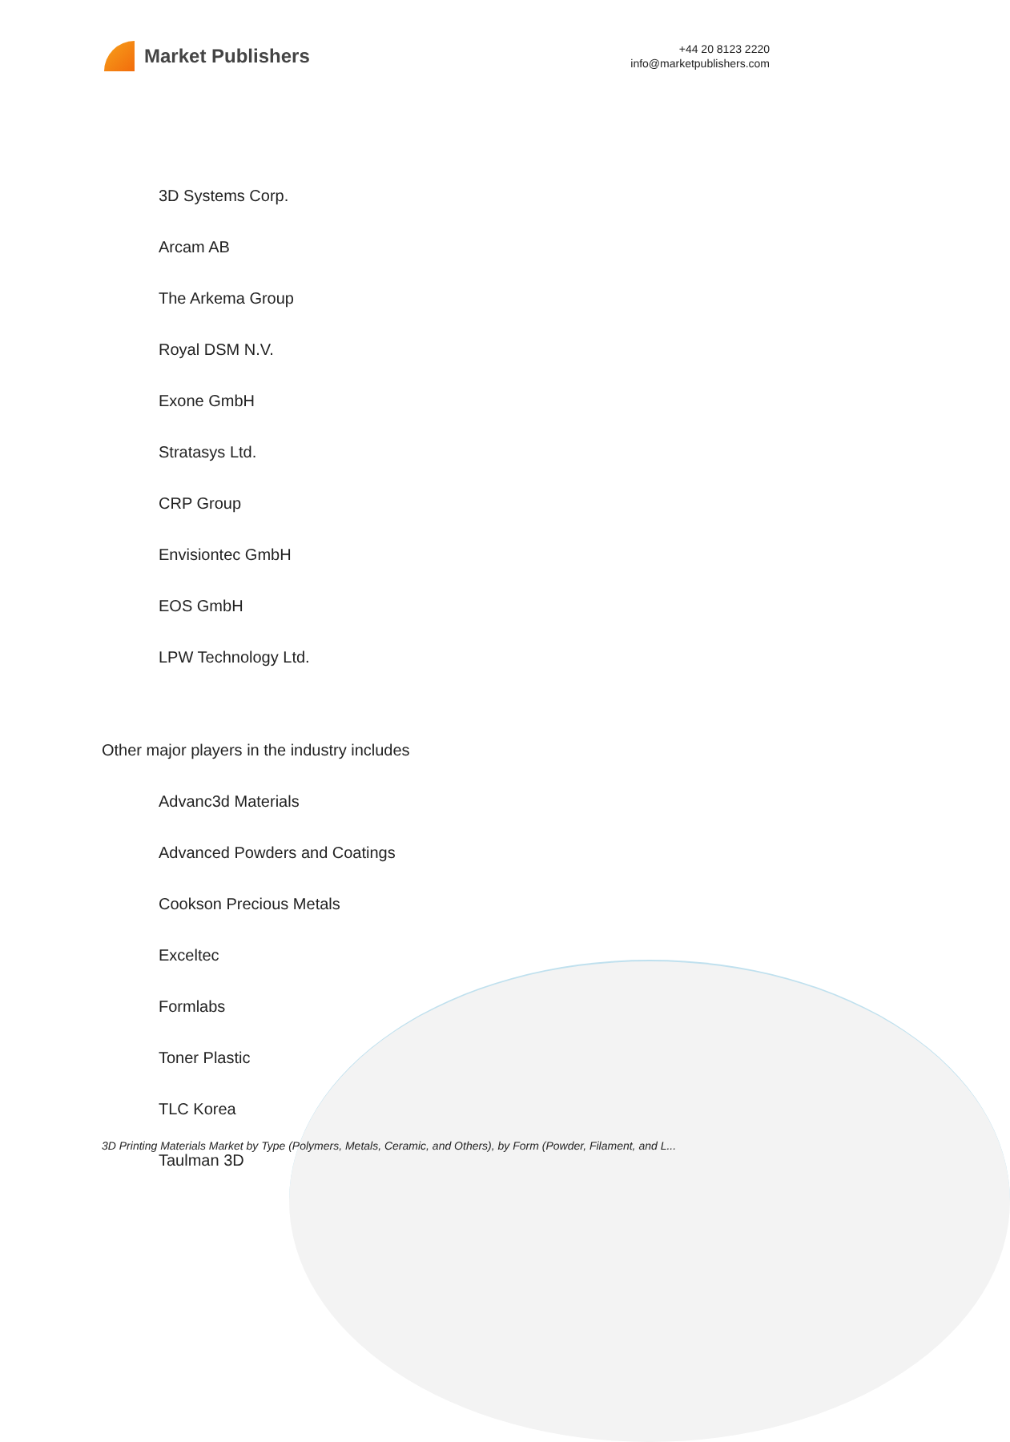Market Publishers
+44 20 8123 2220
info@marketpublishers.com
3D Systems Corp.
Arcam AB
The Arkema Group
Royal DSM N.V.
Exone GmbH
Stratasys Ltd.
CRP Group
Envisiontec GmbH
EOS GmbH
LPW Technology Ltd.
Other major players in the industry includes
Advanc3d Materials
Advanced Powders and Coatings
Cookson Precious Metals
Exceltec
Formlabs
Toner Plastic
TLC Korea
Taulman 3D
3D Printing Materials Market by Type (Polymers, Metals, Ceramic, and Others), by Form (Powder, Filament, and L...